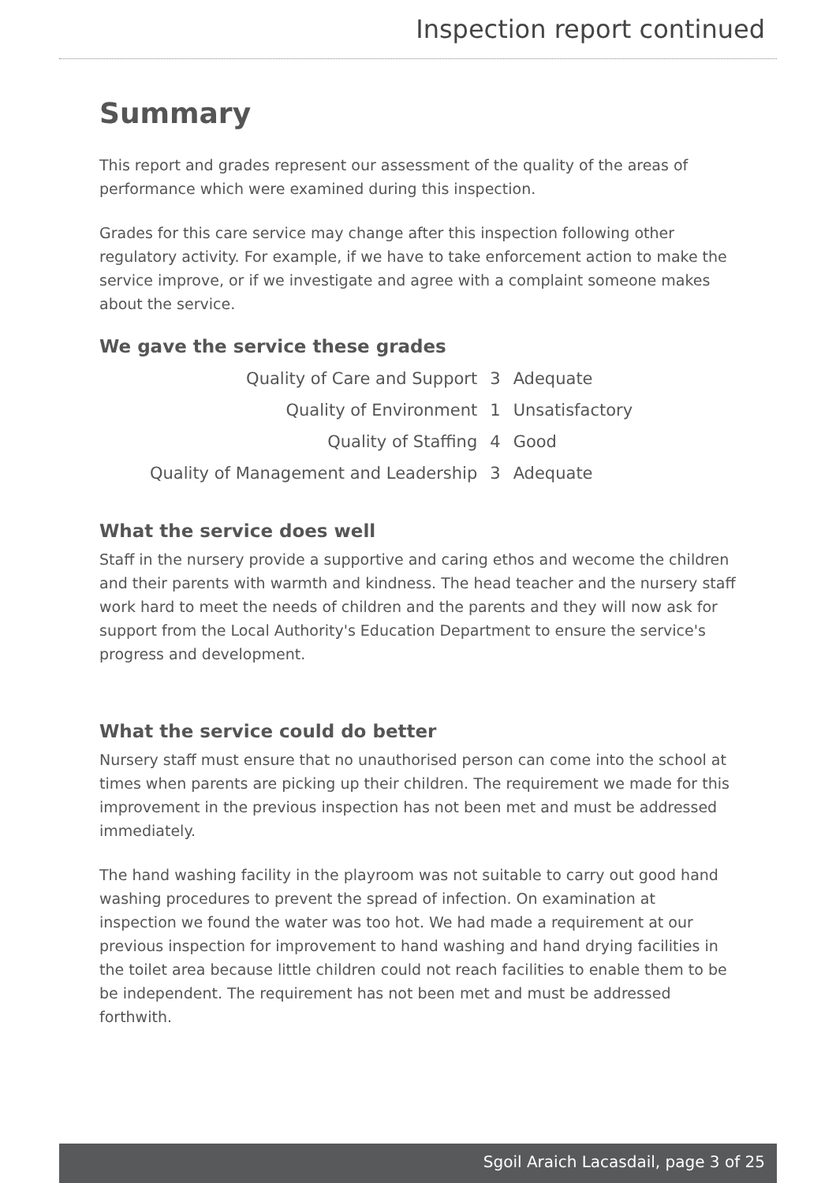Inspection report continued
Summary
This report and grades represent our assessment of the quality of the areas of performance which were examined during this inspection.
Grades for this care service may change after this inspection following other regulatory activity. For example, if we have to take enforcement action to make the service improve, or if we investigate and agree with a complaint someone makes about the service.
We gave the service these grades
| Quality of Care and Support | 3 | Adequate |
| Quality of Environment | 1 | Unsatisfactory |
| Quality of Staffing | 4 | Good |
| Quality of Management and Leadership | 3 | Adequate |
What the service does well
Staff in the nursery provide a supportive and caring ethos and wecome the children and their parents with warmth and kindness. The head teacher and the nursery staff work hard to meet the needs of children and the parents and they will now ask for support from the Local Authority's Education Department to ensure the service's progress and development.
What the service could do better
Nursery staff must ensure that no unauthorised person can come into the school at times when parents are picking up their children. The requirement we made for this improvement in the previous inspection has not been met and must be addressed immediately.
The hand washing facility in the playroom was not suitable to carry out good hand washing procedures to prevent the spread of infection. On examination at inspection we found the water was too hot. We had made a requirement at our previous inspection for improvement to hand washing and hand drying facilities in the toilet area because little children could not reach facilities to enable them to be be independent. The requirement has not been met and must be addressed forthwith.
Sgoil Araich Lacasdail, page 3 of 25